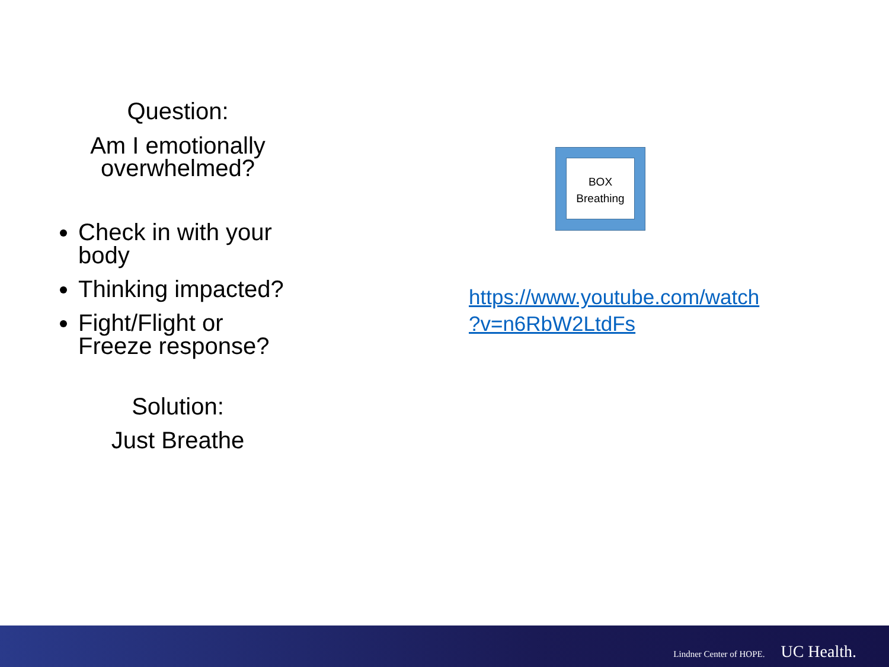Question:
Am I emotionally overwhelmed?
Check in with your body
Thinking impacted?
Fight/Flight or Freeze response?
Solution:
Just Breathe
BOX
Breathing
https://www.youtube.com/watch
?v=n6RbW2LtdFs
Lindner Center of HOPE. UC Health.